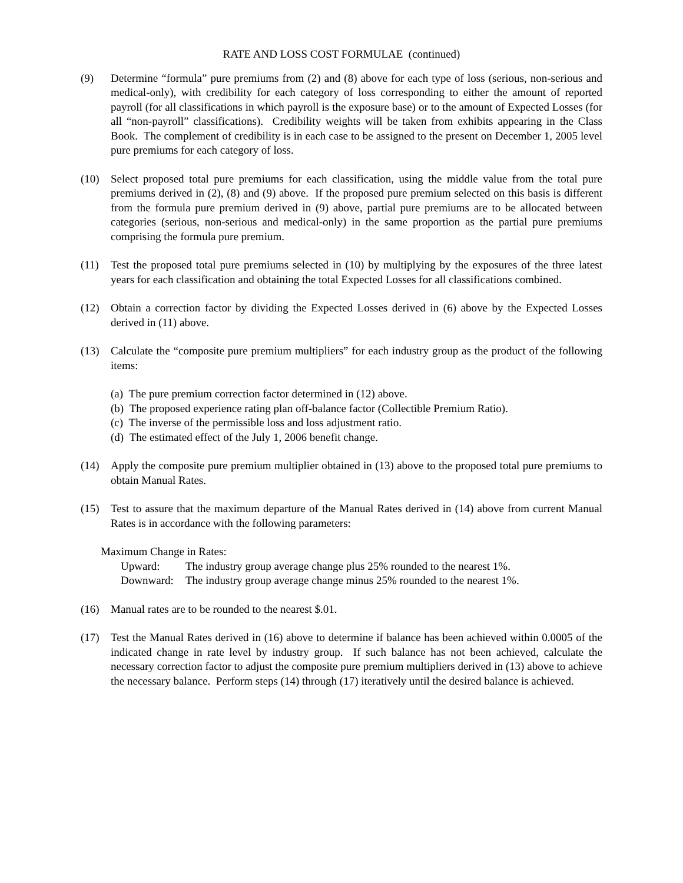RATE AND LOSS COST FORMULAE (continued)
(9) Determine “formula” pure premiums from (2) and (8) above for each type of loss (serious, non-serious and medical-only), with credibility for each category of loss corresponding to either the amount of reported payroll (for all classifications in which payroll is the exposure base) or to the amount of Expected Losses (for all “non-payroll” classifications). Credibility weights will be taken from exhibits appearing in the Class Book. The complement of credibility is in each case to be assigned to the present on December 1, 2005 level pure premiums for each category of loss.
(10) Select proposed total pure premiums for each classification, using the middle value from the total pure premiums derived in (2), (8) and (9) above. If the proposed pure premium selected on this basis is different from the formula pure premium derived in (9) above, partial pure premiums are to be allocated between categories (serious, non-serious and medical-only) in the same proportion as the partial pure premiums comprising the formula pure premium.
(11) Test the proposed total pure premiums selected in (10) by multiplying by the exposures of the three latest years for each classification and obtaining the total Expected Losses for all classifications combined.
(12) Obtain a correction factor by dividing the Expected Losses derived in (6) above by the Expected Losses derived in (11) above.
(13) Calculate the “composite pure premium multipliers” for each industry group as the product of the following items:
(a) The pure premium correction factor determined in (12) above.
(b) The proposed experience rating plan off-balance factor (Collectible Premium Ratio).
(c) The inverse of the permissible loss and loss adjustment ratio.
(d) The estimated effect of the July 1, 2006 benefit change.
(14) Apply the composite pure premium multiplier obtained in (13) above to the proposed total pure premiums to obtain Manual Rates.
(15) Test to assure that the maximum departure of the Manual Rates derived in (14) above from current Manual Rates is in accordance with the following parameters:
Maximum Change in Rates:
Upward: The industry group average change plus 25% rounded to the nearest 1%.
Downward: The industry group average change minus 25% rounded to the nearest 1%.
(16) Manual rates are to be rounded to the nearest $.01.
(17) Test the Manual Rates derived in (16) above to determine if balance has been achieved within 0.0005 of the indicated change in rate level by industry group. If such balance has not been achieved, calculate the necessary correction factor to adjust the composite pure premium multipliers derived in (13) above to achieve the necessary balance. Perform steps (14) through (17) iteratively until the desired balance is achieved.